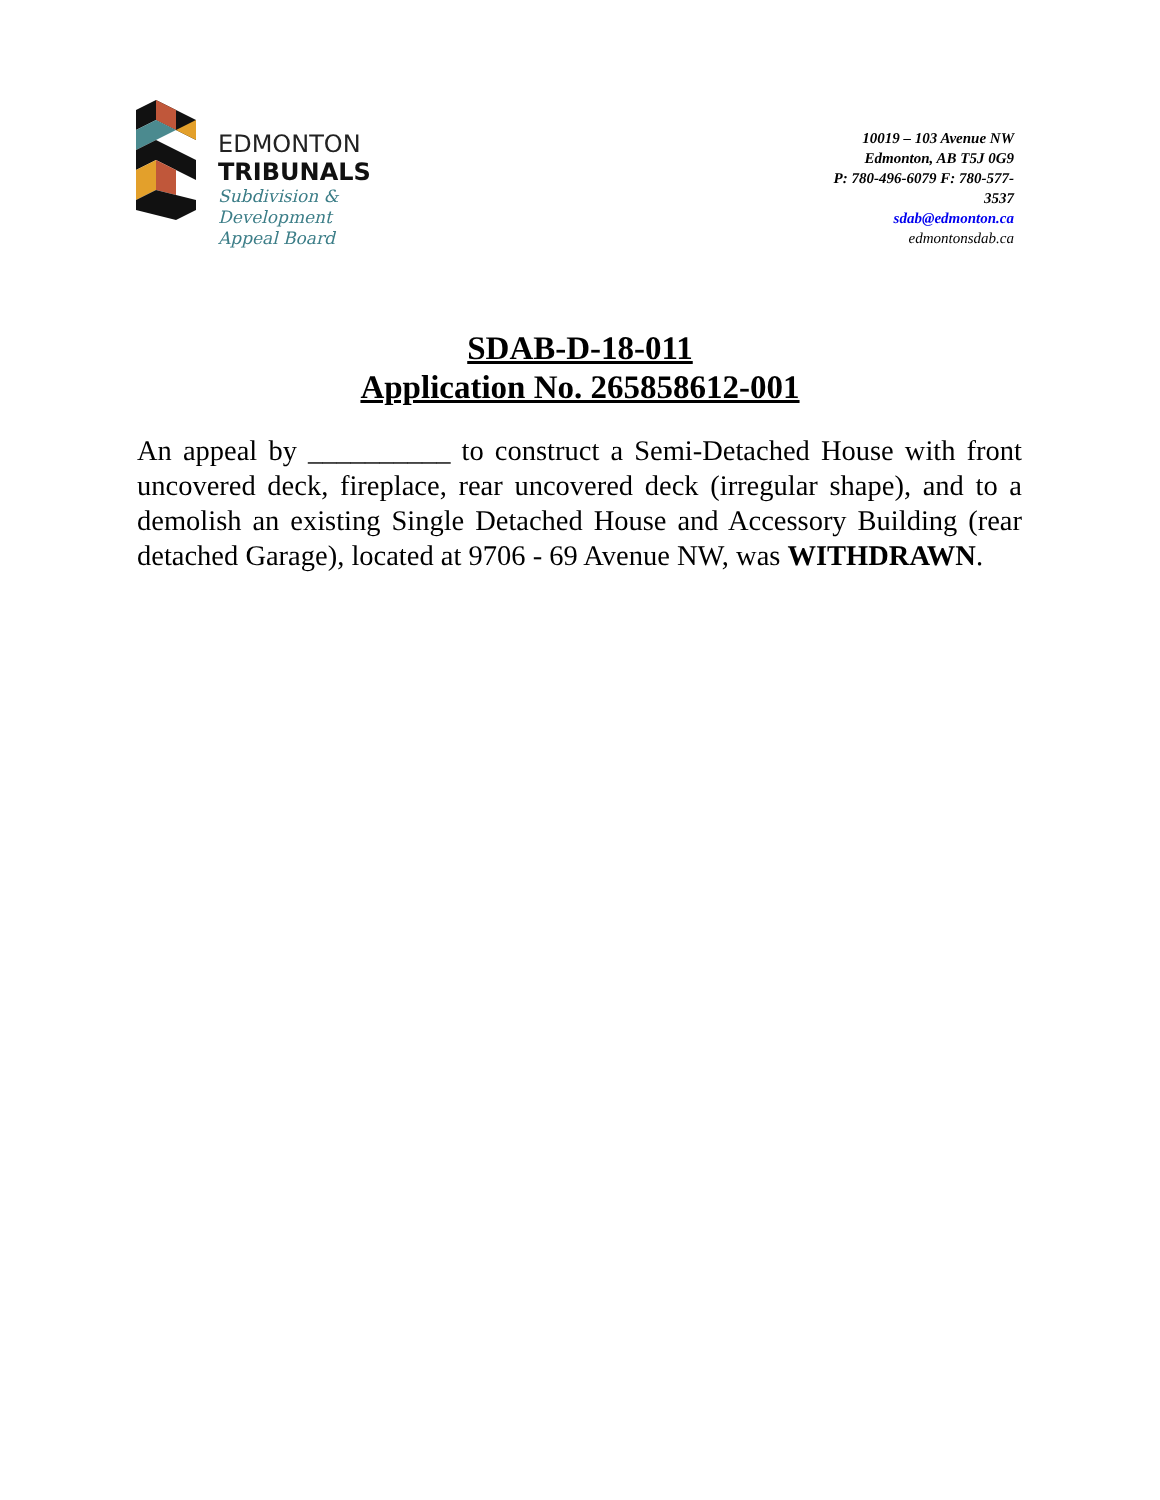EDMONTON
TRIBUNALS
Subdivision &
Development
Appeal Board
10019 – 103 Avenue NW
Edmonton, AB T5J 0G9
P: 780-496-6079 F: 780-577-
3537
sdab@edmonton.ca
edmontonsdab.ca
SDAB-D-18-011
Application No. 265858612-001
An appeal by __________ to construct a Semi-Detached House with front uncovered deck, fireplace, rear uncovered deck (irregular shape), and to a demolish an existing Single Detached House and Accessory Building (rear detached Garage), located at 9706 - 69 Avenue NW, was WITHDRAWN.